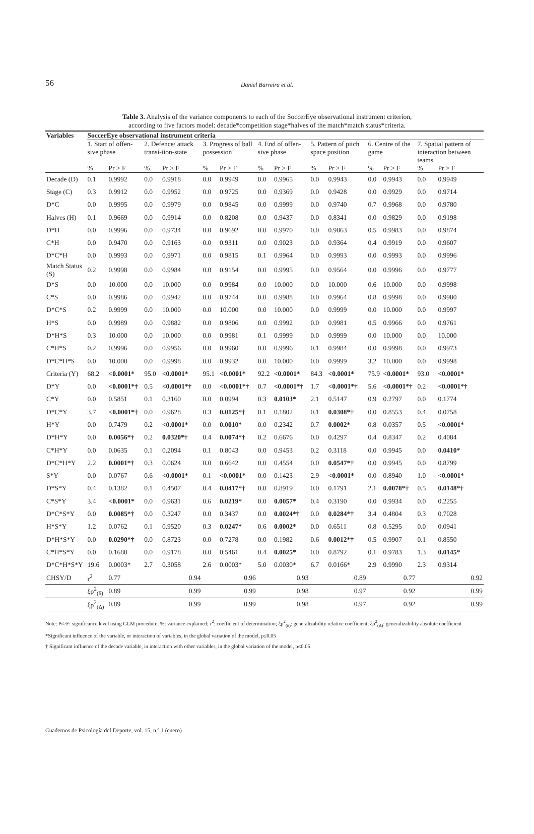56
Daniel Barreira et al.
Table 3. Analysis of the variance components to each of the SoccerEye observational instrument criterion,
according to five factors model: decade*competition stage*halves of the match*match status*criteria.
| Variables | SoccerEye observational instrument criteria | | | | | | | | | | | | | |
| --- | --- | --- | --- | --- | --- | --- | --- | --- | --- | --- | --- | --- | --- | --- |
| | 1. Start of offen-sive phase | | 2. Defence/ attack transi-tion-state | | 3. Progress of ball possession | | 4. End of offen-sive phase | | 5. Pattern of pitch space position | | 6. Centre of the game | | 7. Spatial pattern of interaction between teams | |
| | % | Pr > F | % | Pr > F | % | Pr > F | % | Pr > F | % | Pr > F | % | Pr > F | % | Pr > F |
| Decade (D) | 0.1 | 0.9992 | 0.0 | 0.9918 | 0.0 | 0.9949 | 0.0 | 0.9965 | 0.0 | 0.9943 | 0.0 | 0.9943 | 0.0 | 0.9949 |
| Stage (C) | 0.3 | 0.9912 | 0.0 | 0.9952 | 0.0 | 0.9725 | 0.0 | 0.9369 | 0.0 | 0.9428 | 0.0 | 0.9929 | 0.0 | 0.9714 |
| D*C | 0.0 | 0.9995 | 0.0 | 0.9979 | 0.0 | 0.9845 | 0.0 | 0.9999 | 0.0 | 0.9740 | 0.7 | 0.9968 | 0.0 | 0.9780 |
| Halves (H) | 0.1 | 0.9669 | 0.0 | 0.9914 | 0.0 | 0.8208 | 0.0 | 0.9437 | 0.0 | 0.8341 | 0.0 | 0.9829 | 0.0 | 0.9198 |
| D*H | 0.0 | 0.9996 | 0.0 | 0.9734 | 0.0 | 0.9692 | 0.0 | 0.9970 | 0.0 | 0.9863 | 0.5 | 0.9983 | 0.0 | 0.9874 |
| C*H | 0.0 | 0.9470 | 0.0 | 0.9163 | 0.0 | 0.9311 | 0.0 | 0.9023 | 0.0 | 0.9364 | 0.4 | 0.9919 | 0.0 | 0.9607 |
| D*C*H | 0.0 | 0.9993 | 0.0 | 0.9971 | 0.0 | 0.9815 | 0.1 | 0.9964 | 0.0 | 0.9993 | 0.0 | 0.9993 | 0.0 | 0.9996 |
| Match Status (S) | 0.2 | 0.9998 | 0.0 | 0.9984 | 0.0 | 0.9154 | 0.0 | 0.9995 | 0.0 | 0.9564 | 0.0 | 0.9996 | 0.0 | 0.9777 |
| D*S | 0.0 | 10.000 | 0.0 | 10.000 | 0.0 | 0.9984 | 0.0 | 10.000 | 0.0 | 10.000 | 0.6 | 10.000 | 0.0 | 0.9998 |
| C*S | 0.0 | 0.9986 | 0.0 | 0.9942 | 0.0 | 0.9744 | 0.0 | 0.9988 | 0.0 | 0.9964 | 0.8 | 0.9998 | 0.0 | 0.9980 |
| D*C*S | 0.2 | 0.9999 | 0.0 | 10.000 | 0.0 | 10.000 | 0.0 | 10.000 | 0.0 | 0.9999 | 0.0 | 10.000 | 0.0 | 0.9997 |
| H*S | 0.0 | 0.9989 | 0.0 | 0.9882 | 0.0 | 0.9806 | 0.0 | 0.9992 | 0.0 | 0.9981 | 0.5 | 0.9966 | 0.0 | 0.9761 |
| D*H*S | 0.3 | 10.000 | 0.0 | 10.000 | 0.0 | 0.9981 | 0.1 | 0.9999 | 0.0 | 0.9999 | 0.0 | 10.000 | 0.0 | 10.000 |
| C*H*S | 0.2 | 0.9996 | 0.0 | 0.9956 | 0.0 | 0.9960 | 0.0 | 0.9996 | 0.1 | 0.9984 | 0.0 | 0.9998 | 0.0 | 0.9973 |
| D*C*H*S | 0.0 | 10.000 | 0.0 | 0.9998 | 0.0 | 0.9932 | 0.0 | 10.000 | 0.0 | 0.9999 | 3.2 | 10.000 | 0.0 | 0.9998 |
| Criteria (Y) | 68.2 | <0.0001* | 95.0 | <0.0001* | 95.1 | <0.0001* | 92.2 | <0.0001* | 84.3 | <0.0001* | 75.9 | <0.0001* | 93.0 | <0.0001* |
| D*Y | 0.0 | <0.0001*† | 0.5 | <0.0001*† | 0.0 | <0.0001*† | 0.7 | <0.0001*† | 1.7 | <0.0001*† | 5.6 | <0.0001*† | 0.2 | <0.0001*† |
| C*Y | 0.0 | 0.5851 | 0.1 | 0.3160 | 0.0 | 0.0994 | 0.3 | 0.0103* | 2.1 | 0.5147 | 0.9 | 0.2797 | 0.0 | 0.1774 |
| D*C*Y | 3.7 | <0.0001*† | 0.0 | 0.9628 | 0.3 | 0.0125*† | 0.1 | 0.1802 | 0.1 | 0.0308*† | 0.0 | 0.8553 | 0.4 | 0.0758 |
| H*Y | 0.0 | 0.7479 | 0.2 | <0.0001* | 0.0 | 0.0010* | 0.0 | 0.2342 | 0.7 | 0.0002* | 0.8 | 0.0357 | 0.5 | <0.0001* |
| D*H*Y | 0.0 | 0.0056*† | 0.2 | 0.0320*† | 0.4 | 0.0074*† | 0.2 | 0.6676 | 0.0 | 0.4297 | 0.4 | 0.8347 | 0.2 | 0.4084 |
| C*H*Y | 0.0 | 0.0635 | 0.1 | 0.2094 | 0.1 | 0.8043 | 0.0 | 0.9453 | 0.2 | 0.3118 | 0.0 | 0.9945 | 0.0 | 0.0410* |
| D*C*H*Y | 2.2 | 0.0001*† | 0.3 | 0.0624 | 0.0 | 0.6642 | 0.0 | 0.4554 | 0.0 | 0.0547*† | 0.0 | 0.9945 | 0.0 | 0.8799 |
| S*Y | 0.0 | 0.0767 | 0.6 | <0.0001* | 0.1 | <0.0001* | 0.0 | 0.1423 | 2.9 | <0.0001* | 0.0 | 0.8940 | 1.0 | <0.0001* |
| D*S*Y | 0.4 | 0.1382 | 0.1 | 0.4507 | 0.4 | 0.0417*† | 0.0 | 0.8919 | 0.0 | 0.1791 | 2.1 | 0.0078*† | 0.5 | 0.0148*† |
| C*S*Y | 3.4 | <0.0001* | 0.0 | 0.9631 | 0.6 | 0.0219* | 0.0 | 0.0057* | 0.4 | 0.3190 | 0.0 | 0.9934 | 0.0 | 0.2255 |
| D*C*S*Y | 0.0 | 0.0085*† | 0.0 | 0.3247 | 0.0 | 0.3437 | 0.0 | 0.0024*† | 0.0 | 0.0284*† | 3.4 | 0.4804 | 0.3 | 0.7028 |
| H*S*Y | 1.2 | 0.0762 | 0.1 | 0.9520 | 0.3 | 0.0247* | 0.6 | 0.0002* | 0.0 | 0.6511 | 0.8 | 0.5295 | 0.0 | 0.0941 |
| D*H*S*Y | 0.0 | 0.0290*† | 0.0 | 0.8723 | 0.0 | 0.7278 | 0.0 | 0.1982 | 0.6 | 0.0012*† | 0.5 | 0.9907 | 0.1 | 0.8550 |
| C*H*S*Y | 0.0 | 0.1680 | 0.0 | 0.9178 | 0.0 | 0.5461 | 0.4 | 0.0025* | 0.0 | 0.8792 | 0.1 | 0.9783 | 1.3 | 0.0145* |
| D*C*H*S*Y | 19.6 | 0.0003* | 2.7 | 0.3058 | 2.6 | 0.0003* | 5.0 | 0.0030* | 6.7 | 0.0166* | 2.9 | 0.9990 | 2.3 | 0.9314 |
| CHSY/D | r<sup>2</sup> | 0.77 | 0.94 | | 0.96 | | 0.93 | | 0.89 | | 0.77 | | 0.92 | |
| | ξρ<sup>2</sup><sub>(δ)</sub> | 0.89 | 0.99 | | 0.99 | | 0.98 | | 0.97 | | 0.92 | | 0.99 | |
| | ξρ<sup>2</sup><sub>(Δ)</sub> | 0.89 | 0.99 | | 0.99 | | 0.98 | | 0.97 | | 0.92 | | 0.99 | |
Note: Pr>F: significance level using GLM procedure; %: variance explained; r<sup>2</sup>: coefficient of determination; ξρ<sup>2</sup><sub>(δ)</sub>: generalizability relative coefficient; ξρ<sup>2</sup><sub>(Δ)</sub>: generalizability absolute coefficient
*Significant influence of the variable, or interaction of variables, in the global variation of the model, p≤0.05
† Significant influence of the decade variable, in interaction with other variables, in the global variation of the model, p≤0.05
Cuadernos de Psicología del Deporte, vol. 15, n.º 1 (enero)